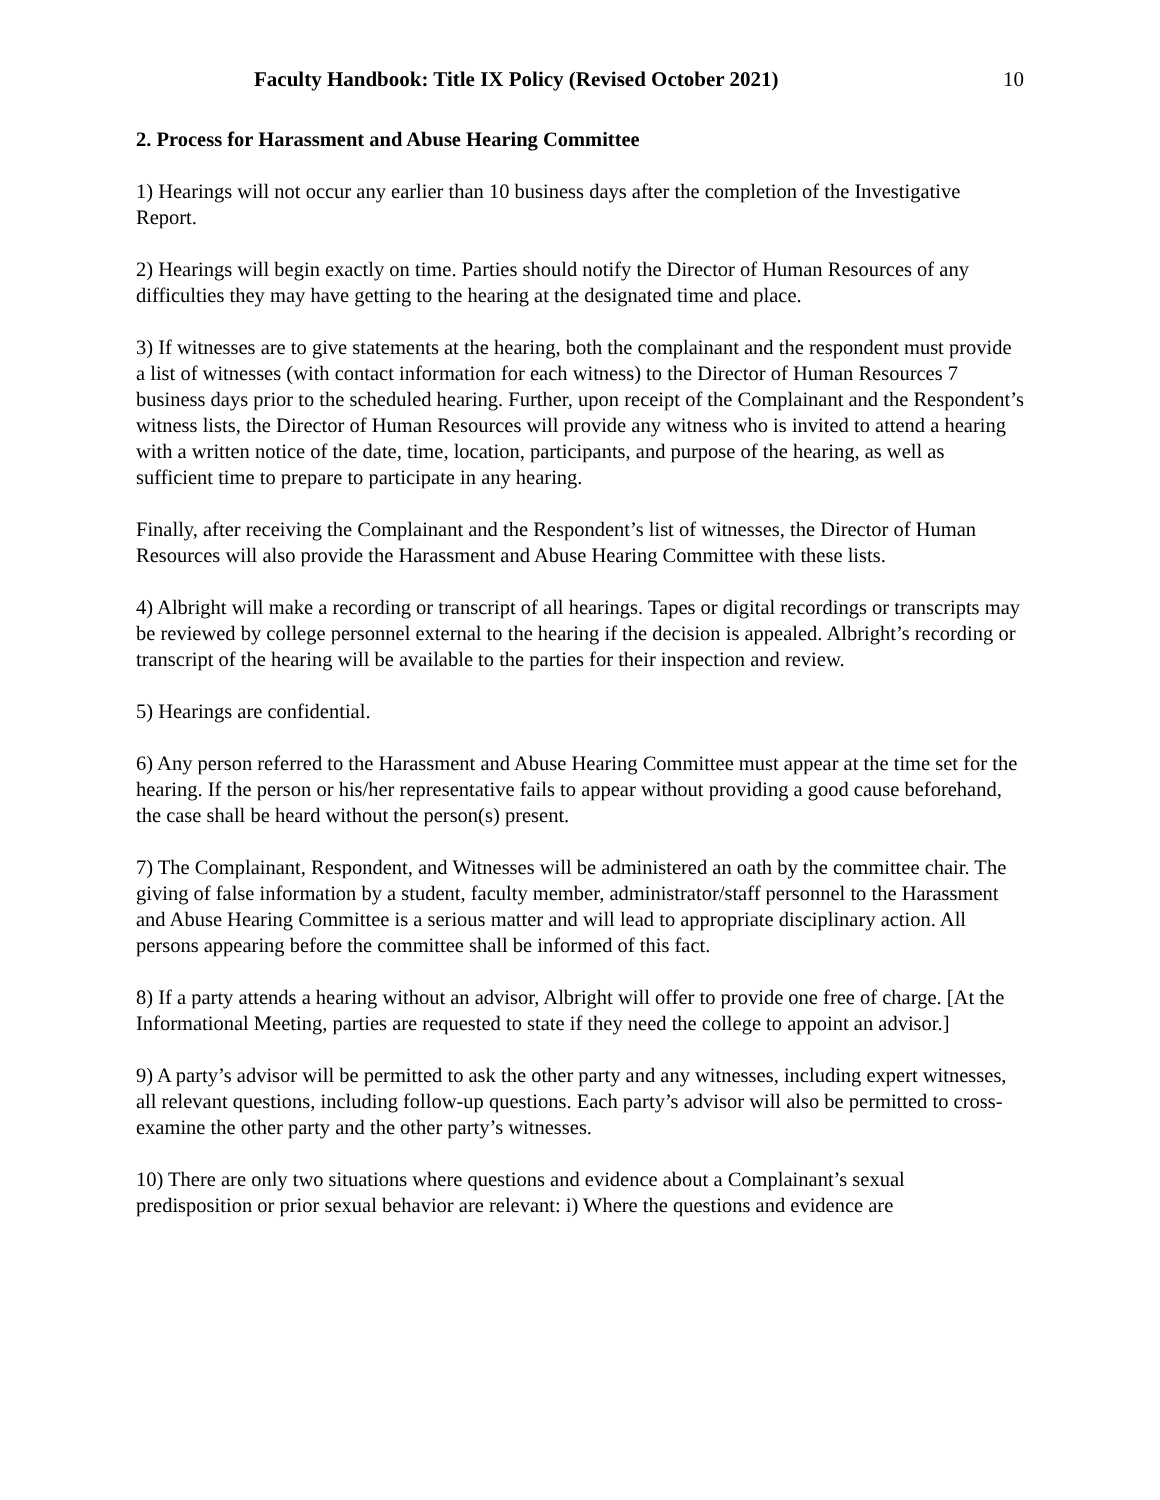Faculty Handbook: Title IX Policy (Revised October 2021) 10
2. Process for Harassment and Abuse Hearing Committee
1) Hearings will not occur any earlier than 10 business days after the completion of the Investigative Report.
2) Hearings will begin exactly on time. Parties should notify the Director of Human Resources of any difficulties they may have getting to the hearing at the designated time and place.
3) If witnesses are to give statements at the hearing, both the complainant and the respondent must provide a list of witnesses (with contact information for each witness) to the Director of Human Resources 7 business days prior to the scheduled hearing. Further, upon receipt of the Complainant and the Respondent’s witness lists, the Director of Human Resources will provide any witness who is invited to attend a hearing with a written notice of the date, time, location, participants, and purpose of the hearing, as well as sufficient time to prepare to participate in any hearing.
Finally, after receiving the Complainant and the Respondent’s list of witnesses, the Director of Human Resources will also provide the Harassment and Abuse Hearing Committee with these lists.
4) Albright will make a recording or transcript of all hearings. Tapes or digital recordings or transcripts may be reviewed by college personnel external to the hearing if the decision is appealed. Albright’s recording or transcript of the hearing will be available to the parties for their inspection and review.
5) Hearings are confidential.
6) Any person referred to the Harassment and Abuse Hearing Committee must appear at the time set for the hearing. If the person or his/her representative fails to appear without providing a good cause beforehand, the case shall be heard without the person(s) present.
7) The Complainant, Respondent, and Witnesses will be administered an oath by the committee chair. The giving of false information by a student, faculty member, administrator/staff personnel to the Harassment and Abuse Hearing Committee is a serious matter and will lead to appropriate disciplinary action. All persons appearing before the committee shall be informed of this fact.
8) If a party attends a hearing without an advisor, Albright will offer to provide one free of charge. [At the Informational Meeting, parties are requested to state if they need the college to appoint an advisor.]
9) A party’s advisor will be permitted to ask the other party and any witnesses, including expert witnesses, all relevant questions, including follow-up questions. Each party’s advisor will also be permitted to cross-examine the other party and the other party’s witnesses.
10) There are only two situations where questions and evidence about a Complainant’s sexual predisposition or prior sexual behavior are relevant: i) Where the questions and evidence are